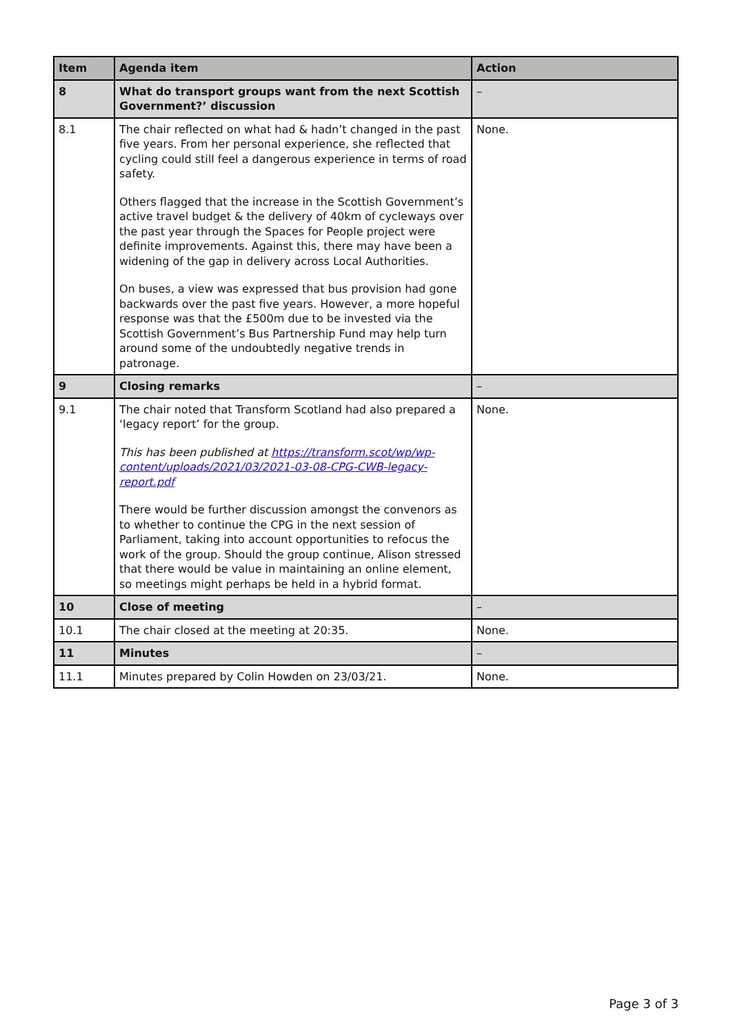| Item | Agenda item | Action |
| --- | --- | --- |
| 8 | What do transport groups want from the next Scottish Government?’ discussion | – |
| 8.1 | The chair reflected on what had & hadn’t changed in the past five years. From her personal experience, she reflected that cycling could still feel a dangerous experience in terms of road safety. Others flagged that the increase in the Scottish Government’s active travel budget & the delivery of 40km of cycleways over the past year through the Spaces for People project were definite improvements. Against this, there may have been a widening of the gap in delivery across Local Authorities. On buses, a view was expressed that bus provision had gone backwards over the past five years. However, a more hopeful response was that the £500m due to be invested via the Scottish Government’s Bus Partnership Fund may help turn around some of the undoubtedly negative trends in patronage. | None. |
| 9 | Closing remarks | – |
| 9.1 | The chair noted that Transform Scotland had also prepared a ‘legacy report’ for the group. This has been published at https://transform.scot/wp/wp-content/uploads/2021/03/2021-03-08-CPG-CWB-legacy-report.pdf There would be further discussion amongst the convenors as to whether to continue the CPG in the next session of Parliament, taking into account opportunities to refocus the work of the group. Should the group continue, Alison stressed that there would be value in maintaining an online element, so meetings might perhaps be held in a hybrid format. | None. |
| 10 | Close of meeting | – |
| 10.1 | The chair closed at the meeting at 20:35. | None. |
| 11 | Minutes | – |
| 11.1 | Minutes prepared by Colin Howden on 23/03/21. | None. |
Page 3 of 3